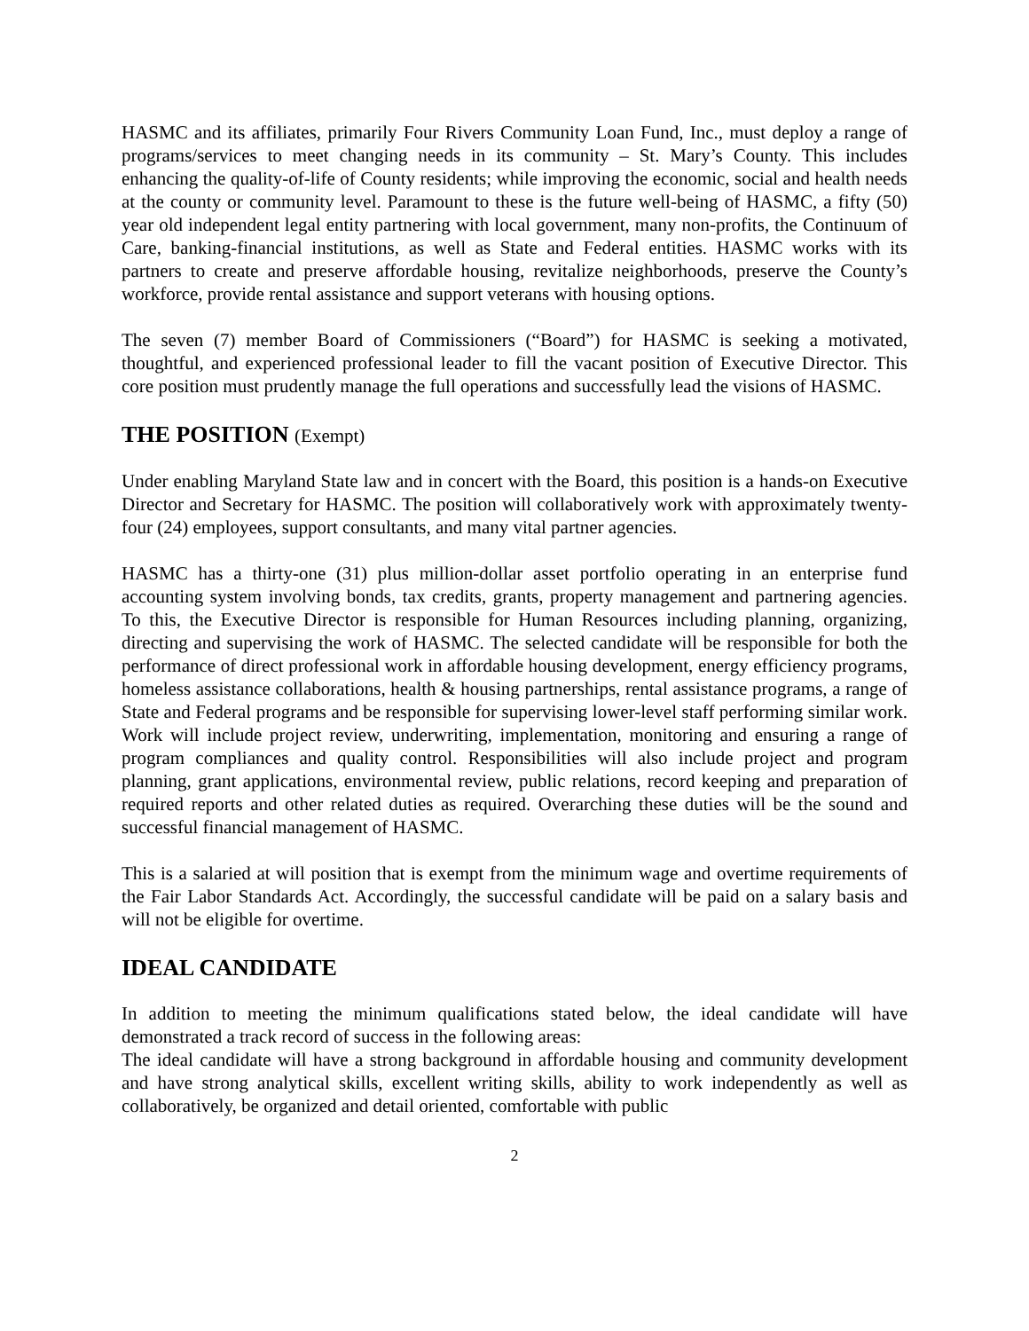HASMC and its affiliates, primarily Four Rivers Community Loan Fund, Inc., must deploy a range of programs/services to meet changing needs in its community – St. Mary’s County. This includes enhancing the quality-of-life of County residents; while improving the economic, social and health needs at the county or community level. Paramount to these is the future well-being of HASMC, a fifty (50) year old independent legal entity partnering with local government, many non-profits, the Continuum of Care, banking-financial institutions, as well as State and Federal entities. HASMC works with its partners to create and preserve affordable housing, revitalize neighborhoods, preserve the County’s workforce, provide rental assistance and support veterans with housing options.
The seven (7) member Board of Commissioners (“Board”) for HASMC is seeking a motivated, thoughtful, and experienced professional leader to fill the vacant position of Executive Director. This core position must prudently manage the full operations and successfully lead the visions of HASMC.
THE POSITION (Exempt)
Under enabling Maryland State law and in concert with the Board, this position is a hands-on Executive Director and Secretary for HASMC. The position will collaboratively work with approximately twenty-four (24) employees, support consultants, and many vital partner agencies.
HASMC has a thirty-one (31) plus million-dollar asset portfolio operating in an enterprise fund accounting system involving bonds, tax credits, grants, property management and partnering agencies. To this, the Executive Director is responsible for Human Resources including planning, organizing, directing and supervising the work of HASMC. The selected candidate will be responsible for both the performance of direct professional work in affordable housing development, energy efficiency programs, homeless assistance collaborations, health & housing partnerships, rental assistance programs, a range of State and Federal programs and be responsible for supervising lower-level staff performing similar work. Work will include project review, underwriting, implementation, monitoring and ensuring a range of program compliances and quality control. Responsibilities will also include project and program planning, grant applications, environmental review, public relations, record keeping and preparation of required reports and other related duties as required. Overarching these duties will be the sound and successful financial management of HASMC.
This is a salaried at will position that is exempt from the minimum wage and overtime requirements of the Fair Labor Standards Act. Accordingly, the successful candidate will be paid on a salary basis and will not be eligible for overtime.
IDEAL CANDIDATE
In addition to meeting the minimum qualifications stated below, the ideal candidate will have demonstrated a track record of success in the following areas:
The ideal candidate will have a strong background in affordable housing and community development and have strong analytical skills, excellent writing skills, ability to work independently as well as collaboratively, be organized and detail oriented, comfortable with public
2